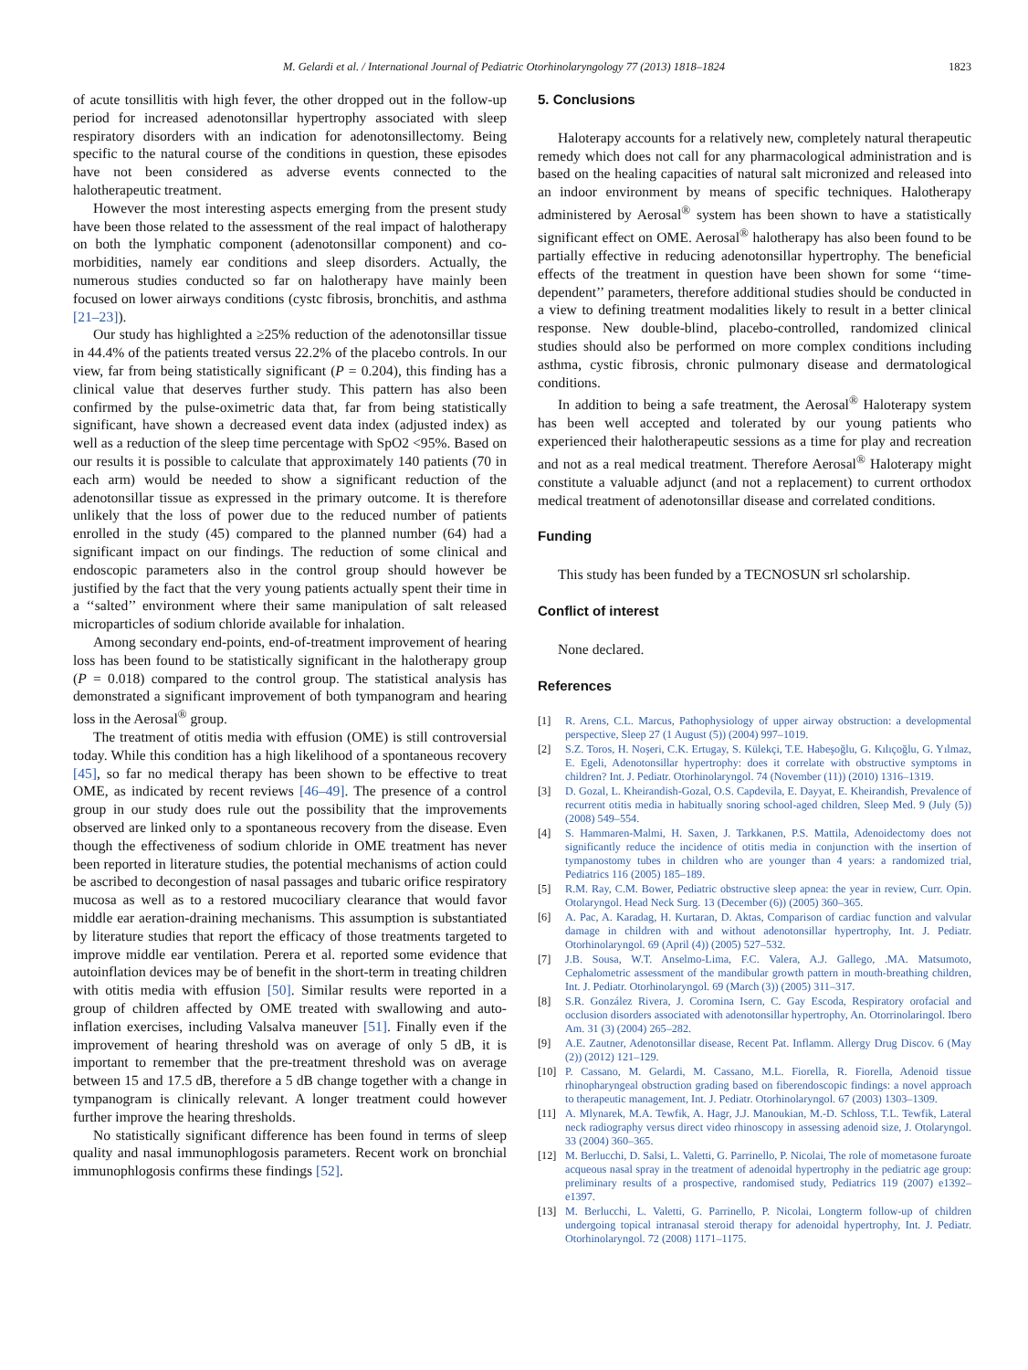M. Gelardi et al. / International Journal of Pediatric Otorhinolaryngology 77 (2013) 1818–1824 1823
of acute tonsillitis with high fever, the other dropped out in the follow-up period for increased adenotonsillar hypertrophy associated with sleep respiratory disorders with an indication for adenotonsillectomy. Being specific to the natural course of the conditions in question, these episodes have not been considered as adverse events connected to the halotherapeutic treatment.
However the most interesting aspects emerging from the present study have been those related to the assessment of the real impact of halotherapy on both the lymphatic component (adenotonsillar component) and co-morbidities, namely ear conditions and sleep disorders. Actually, the numerous studies conducted so far on halotherapy have mainly been focused on lower airways conditions (cystc fibrosis, bronchitis, and asthma [21–23]).
Our study has highlighted a ≥25% reduction of the adenotonsillar tissue in 44.4% of the patients treated versus 22.2% of the placebo controls. In our view, far from being statistically significant (P = 0.204), this finding has a clinical value that deserves further study. This pattern has also been confirmed by the pulse-oximetric data that, far from being statistically significant, have shown a decreased event data index (adjusted index) as well as a reduction of the sleep time percentage with SpO2 <95%. Based on our results it is possible to calculate that approximately 140 patients (70 in each arm) would be needed to show a significant reduction of the adenotonsillar tissue as expressed in the primary outcome. It is therefore unlikely that the loss of power due to the reduced number of patients enrolled in the study (45) compared to the planned number (64) had a significant impact on our findings. The reduction of some clinical and endoscopic parameters also in the control group should however be justified by the fact that the very young patients actually spent their time in a ‘‘salted’’ environment where their same manipulation of salt released microparticles of sodium chloride available for inhalation.
Among secondary end-points, end-of-treatment improvement of hearing loss has been found to be statistically significant in the halotherapy group (P = 0.018) compared to the control group. The statistical analysis has demonstrated a significant improvement of both tympanogram and hearing loss in the Aerosal<sup>®</sup> group.
The treatment of otitis media with effusion (OME) is still controversial today. While this condition has a high likelihood of a spontaneous recovery [45], so far no medical therapy has been shown to be effective to treat OME, as indicated by recent reviews [46–49]. The presence of a control group in our study does rule out the possibility that the improvements observed are linked only to a spontaneous recovery from the disease. Even though the effectiveness of sodium chloride in OME treatment has never been reported in literature studies, the potential mechanisms of action could be ascribed to decongestion of nasal passages and tubaric orifice respiratory mucosa as well as to a restored mucociliary clearance that would favor middle ear aeration-draining mechanisms. This assumption is substantiated by literature studies that report the efficacy of those treatments targeted to improve middle ear ventilation. Perera et al. reported some evidence that autoinflation devices may be of benefit in the short-term in treating children with otitis media with effusion [50]. Similar results were reported in a group of children affected by OME treated with swallowing and auto-inflation exercises, including Valsalva maneuver [51]. Finally even if the improvement of hearing threshold was on average of only 5 dB, it is important to remember that the pre-treatment threshold was on average between 15 and 17.5 dB, therefore a 5 dB change together with a change in tympanogram is clinically relevant. A longer treatment could however further improve the hearing thresholds.
No statistically significant difference has been found in terms of sleep quality and nasal immunophlogosis parameters. Recent work on bronchial immunophlogosis confirms these findings [52].
5. Conclusions
Haloterapy accounts for a relatively new, completely natural therapeutic remedy which does not call for any pharmacological administration and is based on the healing capacities of natural salt micronized and released into an indoor environment by means of specific techniques. Halotherapy administered by Aerosal<sup>®</sup> system has been shown to have a statistically significant effect on OME. Aerosal<sup>®</sup> halotherapy has also been found to be partially effective in reducing adenotonsillar hypertrophy. The beneficial effects of the treatment in question have been shown for some ‘‘time-dependent’’ parameters, therefore additional studies should be conducted in a view to defining treatment modalities likely to result in a better clinical response. New double-blind, placebo-controlled, randomized clinical studies should also be performed on more complex conditions including asthma, cystic fibrosis, chronic pulmonary disease and dermatological conditions.
In addition to being a safe treatment, the Aerosal<sup>®</sup> Haloterapy system has been well accepted and tolerated by our young patients who experienced their halotherapeutic sessions as a time for play and recreation and not as a real medical treatment. Therefore Aerosal<sup>®</sup> Haloterapy might constitute a valuable adjunct (and not a replacement) to current orthodox medical treatment of adenotonsillar disease and correlated conditions.
Funding
This study has been funded by a TECNOSUN srl scholarship.
Conflict of interest
None declared.
References
[1] R. Arens, C.L. Marcus, Pathophysiology of upper airway obstruction: a developmental perspective, Sleep 27 (1 August (5)) (2004) 997–1019.
[2] S.Z. Toros, H. Noşeri, C.K. Ertugay, S. Külekçi, T.E. Habeşoğlu, G. Kılıçoğlu, G. Yılmaz, E. Egeli, Adenotonsillar hypertrophy: does it correlate with obstructive symptoms in children? Int. J. Pediatr. Otorhinolaryngol. 74 (November (11)) (2010) 1316–1319.
[3] D. Gozal, L. Kheirandish-Gozal, O.S. Capdevila, E. Dayyat, E. Kheirandish, Prevalence of recurrent otitis media in habitually snoring school-aged children, Sleep Med. 9 (July (5)) (2008) 549–554.
[4] S. Hammaren-Malmi, H. Saxen, J. Tarkkanen, P.S. Mattila, Adenoidectomy does not significantly reduce the incidence of otitis media in conjunction with the insertion of tympanostomy tubes in children who are younger than 4 years: a randomized trial, Pediatrics 116 (2005) 185–189.
[5] R.M. Ray, C.M. Bower, Pediatric obstructive sleep apnea: the year in review, Curr. Opin. Otolaryngol. Head Neck Surg. 13 (December (6)) (2005) 360–365.
[6] A. Pac, A. Karadag, H. Kurtaran, D. Aktas, Comparison of cardiac function and valvular damage in children with and without adenotonsillar hypertrophy, Int. J. Pediatr. Otorhinolaryngol. 69 (April (4)) (2005) 527–532.
[7] J.B. Sousa, W.T. Anselmo-Lima, F.C. Valera, A.J. Gallego, .MA. Matsumoto, Cephalometric assessment of the mandibular growth pattern in mouth-breathing children, Int. J. Pediatr. Otorhinolaryngol. 69 (March (3)) (2005) 311–317.
[8] S.R. González Rivera, J. Coromina Isern, C. Gay Escoda, Respiratory orofacial and occlusion disorders associated with adenotonsillar hypertrophy, An. Otorrinolaringol. Ibero Am. 31 (3) (2004) 265–282.
[9] A.E. Zautner, Adenotonsillar disease, Recent Pat. Inflamm. Allergy Drug Discov. 6 (May (2)) (2012) 121–129.
[10] P. Cassano, M. Gelardi, M. Cassano, M.L. Fiorella, R. Fiorella, Adenoid tissue rhinopharyngeal obstruction grading based on fiberendoscopic findings: a novel approach to therapeutic management, Int. J. Pediatr. Otorhinolaryngol. 67 (2003) 1303–1309.
[11] A. Mlynarek, M.A. Tewfik, A. Hagr, J.J. Manoukian, M.-D. Schloss, T.L. Tewfik, Lateral neck radiography versus direct video rhinoscopy in assessing adenoid size, J. Otolaryngol. 33 (2004) 360–365.
[12] M. Berlucchi, D. Salsi, L. Valetti, G. Parrinello, P. Nicolai, The role of mometasone furoate acqueous nasal spray in the treatment of adenoidal hypertrophy in the pediatric age group: preliminary results of a prospective, randomised study, Pediatrics 119 (2007) e1392–e1397.
[13] M. Berlucchi, L. Valetti, G. Parrinello, P. Nicolai, Longterm follow-up of children undergoing topical intranasal steroid therapy for adenoidal hypertrophy, Int. J. Pediatr. Otorhinolaryngol. 72 (2008) 1171–1175.